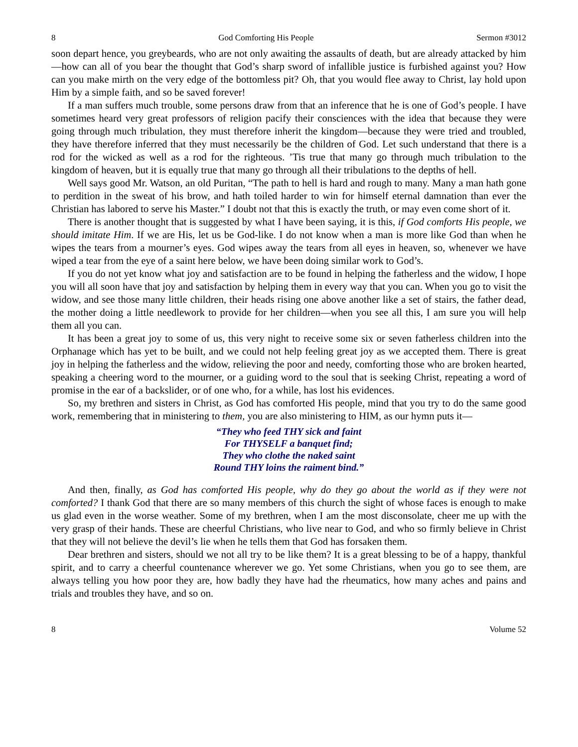8 God Comforting His People Sermon #3012
soon depart hence, you greybeards, who are not only awaiting the assaults of death, but are already attacked by him—how can all of you bear the thought that God’s sharp sword of infallible justice is furbished against you? How can you make mirth on the very edge of the bottomless pit? Oh, that you would flee away to Christ, lay hold upon Him by a simple faith, and so be saved forever!
If a man suffers much trouble, some persons draw from that an inference that he is one of God’s people. I have sometimes heard very great professors of religion pacify their consciences with the idea that because they were going through much tribulation, they must therefore inherit the kingdom—because they were tried and troubled, they have therefore inferred that they must necessarily be the children of God. Let such understand that there is a rod for the wicked as well as a rod for the righteous. ’Tis true that many go through much tribulation to the kingdom of heaven, but it is equally true that many go through all their tribulations to the depths of hell.
Well says good Mr. Watson, an old Puritan, “The path to hell is hard and rough to many. Many a man hath gone to perdition in the sweat of his brow, and hath toiled harder to win for himself eternal damnation than ever the Christian has labored to serve his Master.” I doubt not that this is exactly the truth, or may even come short of it.
There is another thought that is suggested by what I have been saying, it is this, if God comforts His people, we should imitate Him. If we are His, let us be God-like. I do not know when a man is more like God than when he wipes the tears from a mourner’s eyes. God wipes away the tears from all eyes in heaven, so, whenever we have wiped a tear from the eye of a saint here below, we have been doing similar work to God’s.
If you do not yet know what joy and satisfaction are to be found in helping the fatherless and the widow, I hope you will all soon have that joy and satisfaction by helping them in every way that you can. When you go to visit the widow, and see those many little children, their heads rising one above another like a set of stairs, the father dead, the mother doing a little needlework to provide for her children—when you see all this, I am sure you will help them all you can.
It has been a great joy to some of us, this very night to receive some six or seven fatherless children into the Orphanage which has yet to be built, and we could not help feeling great joy as we accepted them. There is great joy in helping the fatherless and the widow, relieving the poor and needy, comforting those who are broken hearted, speaking a cheering word to the mourner, or a guiding word to the soul that is seeking Christ, repeating a word of promise in the ear of a backslider, or of one who, for a while, has lost his evidences.
So, my brethren and sisters in Christ, as God has comforted His people, mind that you try to do the same good work, remembering that in ministering to them, you are also ministering to HIM, as our hymn puts it—
“They who feed THY sick and faint
For THYSELF a banquet find;
They who clothe the naked saint
Round THY loins the raiment bind.”
And then, finally, as God has comforted His people, why do they go about the world as if they were not comforted? I thank God that there are so many members of this church the sight of whose faces is enough to make us glad even in the worse weather. Some of my brethren, when I am the most disconsolate, cheer me up with the very grasp of their hands. These are cheerful Christians, who live near to God, and who so firmly believe in Christ that they will not believe the devil’s lie when he tells them that God has forsaken them.
Dear brethren and sisters, should we not all try to be like them? It is a great blessing to be of a happy, thankful spirit, and to carry a cheerful countenance wherever we go. Yet some Christians, when you go to see them, are always telling you how poor they are, how badly they have had the rheumatics, how many aches and pains and trials and troubles they have, and so on.
8 Volume 52